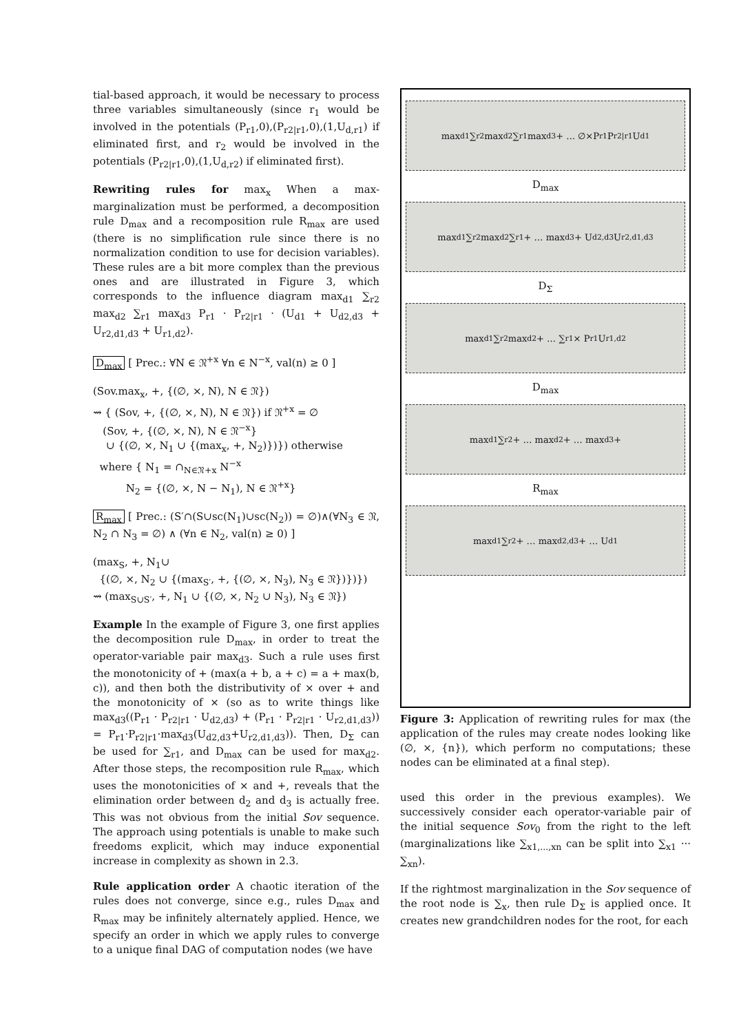tial-based approach, it would be necessary to process three variables simultaneously (since r<sub>1</sub> would be involved in the potentials (P<sub>r1</sub>,0),(P<sub>r2|r1</sub>,0),(1,U<sub>d,r1</sub>) if eliminated first, and r<sub>2</sub> would be involved in the potentials (P<sub>r2|r1</sub>,0),(1,U<sub>d,r2</sub>) if eliminated first).
Rewriting rules for max<sub>x</sub> When a max-marginalization must be performed, a decomposition rule D<sub>max</sub> and a recomposition rule R<sub>max</sub> are used (there is no simplification rule since there is no normalization condition to use for decision variables). These rules are a bit more complex than the previous ones and are illustrated in Figure 3, which corresponds to the influence diagram max<sub>d1</sub> ∑<sub>r2</sub> max<sub>d2</sub> ∑<sub>r1</sub> max<sub>d3</sub> P<sub>r1</sub> · P<sub>r2|r1</sub> · (U<sub>d1</sub> + U<sub>d2,d3</sub> + U<sub>r2,d1,d3</sub> + U<sub>r1,d2</sub>).
D<sub>max</sub> [ Prec.: ∀N ∈ 𝔑<sup>+x</sup> ∀n ∈ N<sup>−x</sup>, val(n) ≥ 0 ]
(Sov.max<sub>x</sub>, +, {(∅, ×, N), N ∈ 𝔑})
⇝ { (Sov, +, {(∅, ×, N), N ∈ 𝔑}) if 𝔑<sup>+x</sup> = ∅
(Sov, +, {(∅, ×, N), N ∈ 𝔑<sup>−x</sup>}
∪ {(∅, ×, N<sub>1</sub> ∪ {(max<sub>x</sub>, +, N<sub>2</sub>)})}) otherwise
where { N<sub>1</sub> = ∩<sub>N∈𝔑+x</sub> N<sup>−x</sup>
N<sub>2</sub> = {(∅, ×, N − N<sub>1</sub>), N ∈ 𝔑<sup>+x</sup>}
R<sub>max</sub> [ Prec.: (S′∩(S∪sc(N<sub>1</sub>)∪sc(N<sub>2</sub>)) = ∅)∧(∀N<sub>3</sub> ∈ 𝔑, N<sub>2</sub> ∩ N<sub>3</sub> = ∅) ∧ (∀n ∈ N<sub>2</sub>, val(n) ≥ 0) ]
(max<sub>S</sub>, +, N<sub>1</sub>∪
{(∅, ×, N<sub>2</sub> ∪ {(max<sub>S′</sub>, +, {(∅, ×, N<sub>3</sub>), N<sub>3</sub> ∈ 𝔑})})})
⇝ (max<sub>S∪S′</sub>, +, N<sub>1</sub> ∪ {(∅, ×, N<sub>2</sub> ∪ N<sub>3</sub>), N<sub>3</sub> ∈ 𝔑})
Example In the example of Figure 3, one first applies the decomposition rule D<sub>max</sub>, in order to treat the operator-variable pair max<sub>d3</sub>. Such a rule uses first the monotonicity of + (max(a + b, a + c) = a + max(b, c)), and then both the distributivity of × over + and the monotonicity of × (so as to write things like max<sub>d3</sub>((P<sub>r1</sub> · P<sub>r2|r1</sub> · U<sub>d2,d3</sub>) + (P<sub>r1</sub> · P<sub>r2|r1</sub> · U<sub>r2,d1,d3</sub>)) = P<sub>r1</sub>·P<sub>r2|r1</sub>·max<sub>d3</sub>(U<sub>d2,d3</sub>+U<sub>r2,d1,d3</sub>)). Then, D<sub>Σ</sub> can be used for ∑<sub>r1</sub>, and D<sub>max</sub> can be used for max<sub>d2</sub>. After those steps, the recomposition rule R<sub>max</sub>, which uses the monotonicities of × and +, reveals that the elimination order between d<sub>2</sub> and d<sub>3</sub> is actually free. This was not obvious from the initial Sov sequence. The approach using potentials is unable to make such freedoms explicit, which may induce exponential increase in complexity as shown in 2.3.
Rule application order A chaotic iteration of the rules does not converge, since e.g., rules D<sub>max</sub> and R<sub>max</sub> may be infinitely alternately applied. Hence, we specify an order in which we apply rules to converge to a unique final DAG of computation nodes (we have
max<sub>d1</sub> ∑<sub>r2</sub> max<sub>d2</sub> ∑<sub>r1</sub> max<sub>d3</sub> + … ∅×P<sub>r1</sub>P<sub>r2|r1</sub>U<sub>d1</sub>
D<sub>max</sub>
max<sub>d1</sub> ∑<sub>r2</sub> max<sub>d2</sub> ∑<sub>r1</sub> + … max<sub>d3</sub> + U<sub>d2,d3</sub> U<sub>r2,d1,d3</sub>
D<sub>Σ</sub>
max<sub>d1</sub> ∑<sub>r2</sub> max<sub>d2</sub> + … ∑<sub>r1</sub> × P<sub>r1</sub>U<sub>r1,d2</sub>
D<sub>max</sub>
max<sub>d1</sub> ∑<sub>r2</sub> + … max<sub>d2</sub> + … max<sub>d3</sub> +
R<sub>max</sub>
max<sub>d1</sub> ∑<sub>r2</sub> + … max<sub>d2,d3</sub> + … U<sub>d1</sub>
Figure 3: Application of rewriting rules for max (the application of the rules may create nodes looking like (∅, ×, {n}), which perform no computations; these nodes can be eliminated at a final step).
used this order in the previous examples). We successively consider each operator-variable pair of the initial sequence Sov<sub>0</sub> from the right to the left (marginalizations like ∑<sub>x1,...,xn</sub> can be split into ∑<sub>x1</sub> ··· ∑<sub>xn</sub>).
If the rightmost marginalization in the Sov sequence of the root node is ∑<sub>x</sub>, then rule D<sub>Σ</sub> is applied once. It creates new grandchildren nodes for the root, for each